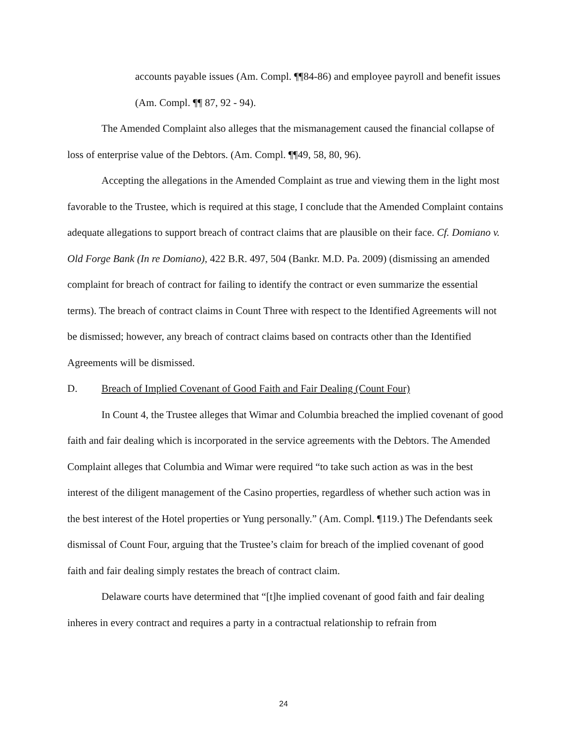accounts payable issues (Am. Compl. ¶¶84-86) and employee payroll and benefit issues (Am. Compl. ¶¶ 87, 92 - 94).
The Amended Complaint also alleges that the mismanagement caused the financial collapse of loss of enterprise value of the Debtors. (Am. Compl. ¶¶49, 58, 80, 96).
Accepting the allegations in the Amended Complaint as true and viewing them in the light most favorable to the Trustee, which is required at this stage, I conclude that the Amended Complaint contains adequate allegations to support breach of contract claims that are plausible on their face. Cf. Domiano v. Old Forge Bank (In re Domiano), 422 B.R. 497, 504 (Bankr. M.D. Pa. 2009) (dismissing an amended complaint for breach of contract for failing to identify the contract or even summarize the essential terms). The breach of contract claims in Count Three with respect to the Identified Agreements will not be dismissed; however, any breach of contract claims based on contracts other than the Identified Agreements will be dismissed.
D. Breach of Implied Covenant of Good Faith and Fair Dealing (Count Four)
In Count 4, the Trustee alleges that Wimar and Columbia breached the implied covenant of good faith and fair dealing which is incorporated in the service agreements with the Debtors. The Amended Complaint alleges that Columbia and Wimar were required “to take such action as was in the best interest of the diligent management of the Casino properties, regardless of whether such action was in the best interest of the Hotel properties or Yung personally.” (Am. Compl. ¶119.) The Defendants seek dismissal of Count Four, arguing that the Trustee’s claim for breach of the implied covenant of good faith and fair dealing simply restates the breach of contract claim.
Delaware courts have determined that “[t]he implied covenant of good faith and fair dealing inheres in every contract and requires a party in a contractual relationship to refrain from
24